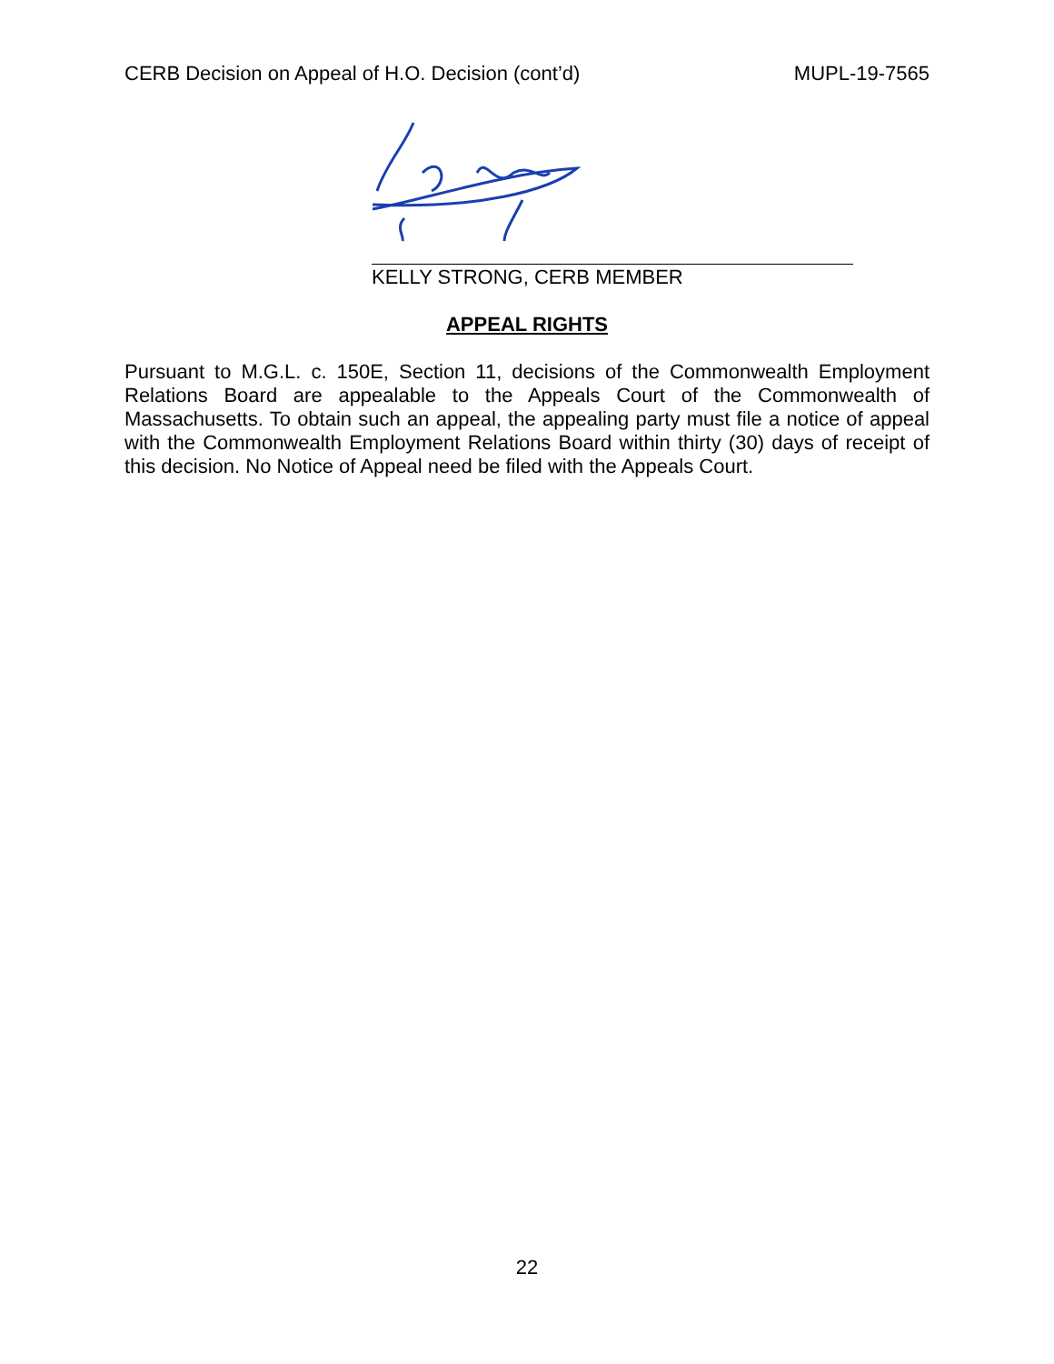CERB Decision on Appeal of H.O. Decision (cont’d) MUPL-19-7565
KELLY STRONG, CERB MEMBER
APPEAL RIGHTS
Pursuant to M.G.L. c. 150E, Section 11, decisions of the Commonwealth Employment Relations Board are appealable to the Appeals Court of the Commonwealth of Massachusetts. To obtain such an appeal, the appealing party must file a notice of appeal with the Commonwealth Employment Relations Board within thirty (30) days of receipt of this decision. No Notice of Appeal need be filed with the Appeals Court.
22